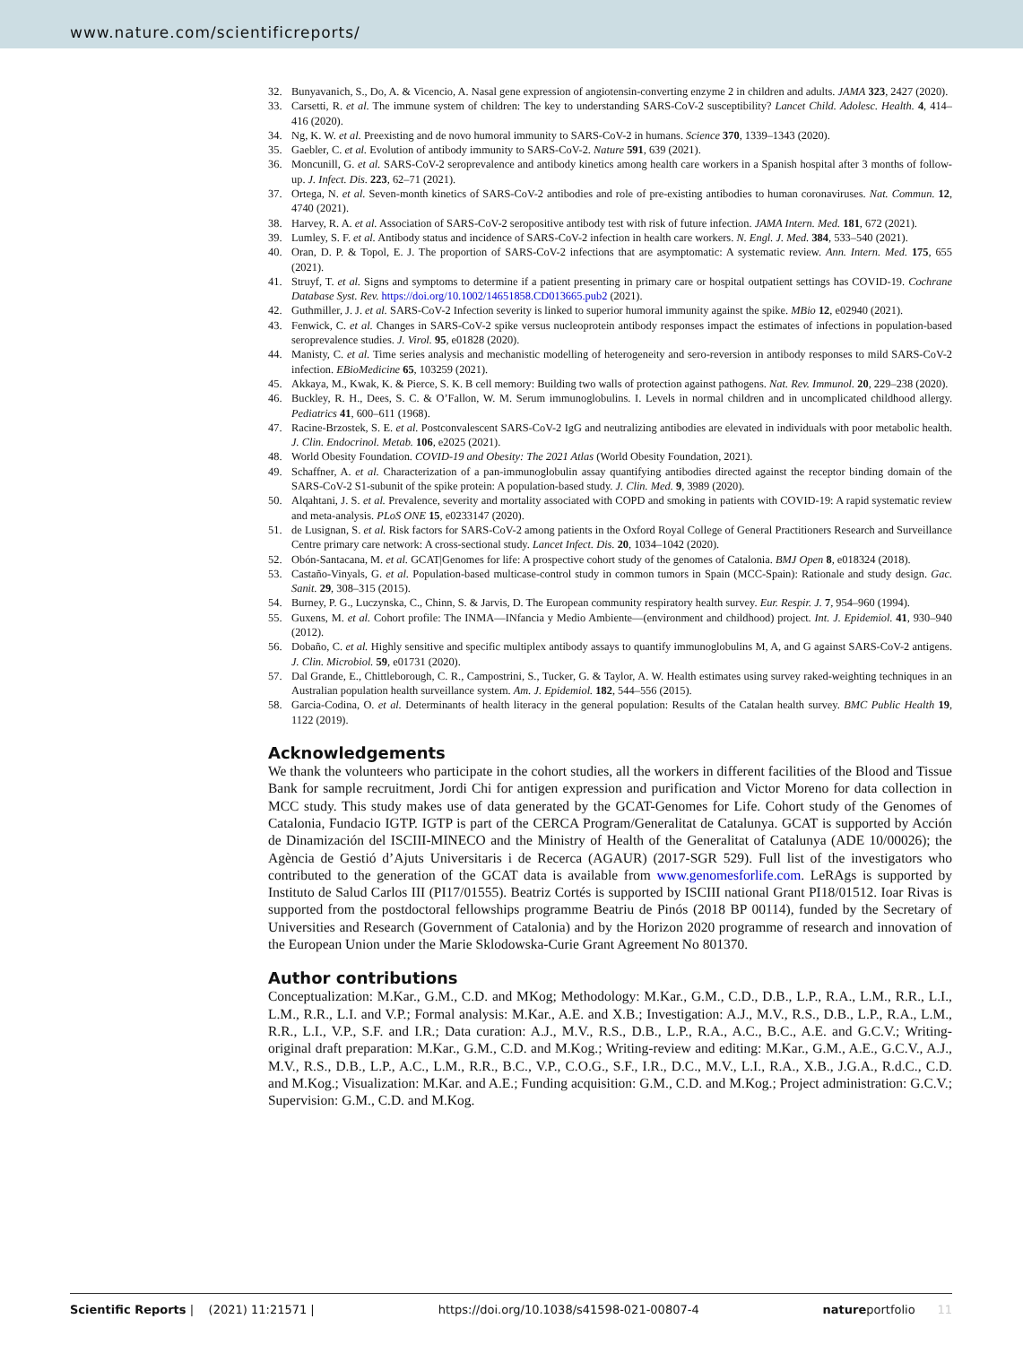www.nature.com/scientificreports/
32. Bunyavanich, S., Do, A. & Vicencio, A. Nasal gene expression of angiotensin-converting enzyme 2 in children and adults. JAMA 323, 2427 (2020).
33. Carsetti, R. et al. The immune system of children: The key to understanding SARS-CoV-2 susceptibility? Lancet Child. Adolesc. Health. 4, 414–416 (2020).
34. Ng, K. W. et al. Preexisting and de novo humoral immunity to SARS-CoV-2 in humans. Science 370, 1339–1343 (2020).
35. Gaebler, C. et al. Evolution of antibody immunity to SARS-CoV-2. Nature 591, 639 (2021).
36. Moncunill, G. et al. SARS-CoV-2 seroprevalence and antibody kinetics among health care workers in a Spanish hospital after 3 months of follow-up. J. Infect. Dis. 223, 62–71 (2021).
37. Ortega, N. et al. Seven-month kinetics of SARS-CoV-2 antibodies and role of pre-existing antibodies to human coronaviruses. Nat. Commun. 12, 4740 (2021).
38. Harvey, R. A. et al. Association of SARS-CoV-2 seropositive antibody test with risk of future infection. JAMA Intern. Med. 181, 672 (2021).
39. Lumley, S. F. et al. Antibody status and incidence of SARS-CoV-2 infection in health care workers. N. Engl. J. Med. 384, 533–540 (2021).
40. Oran, D. P. & Topol, E. J. The proportion of SARS-CoV-2 infections that are asymptomatic: A systematic review. Ann. Intern. Med. 175, 655 (2021).
41. Struyf, T. et al. Signs and symptoms to determine if a patient presenting in primary care or hospital outpatient settings has COVID-19. Cochrane Database Syst. Rev. https://doi.org/10.1002/14651858.CD013665.pub2 (2021).
42. Guthmiller, J. J. et al. SARS-CoV-2 Infection severity is linked to superior humoral immunity against the spike. MBio 12, e02940 (2021).
43. Fenwick, C. et al. Changes in SARS-CoV-2 spike versus nucleoprotein antibody responses impact the estimates of infections in population-based seroprevalence studies. J. Virol. 95, e01828 (2020).
44. Manisty, C. et al. Time series analysis and mechanistic modelling of heterogeneity and sero-reversion in antibody responses to mild SARS-CoV-2 infection. EBioMedicine 65, 103259 (2021).
45. Akkaya, M., Kwak, K. & Pierce, S. K. B cell memory: Building two walls of protection against pathogens. Nat. Rev. Immunol. 20, 229–238 (2020).
46. Buckley, R. H., Dees, S. C. & O’Fallon, W. M. Serum immunoglobulins. I. Levels in normal children and in uncomplicated childhood allergy. Pediatrics 41, 600–611 (1968).
47. Racine-Brzostek, S. E. et al. Postconvalescent SARS-CoV-2 IgG and neutralizing antibodies are elevated in individuals with poor metabolic health. J. Clin. Endocrinol. Metab. 106, e2025 (2021).
48. World Obesity Foundation. COVID-19 and Obesity: The 2021 Atlas (World Obesity Foundation, 2021).
49. Schaffner, A. et al. Characterization of a pan-immunoglobulin assay quantifying antibodies directed against the receptor binding domain of the SARS-CoV-2 S1-subunit of the spike protein: A population-based study. J. Clin. Med. 9, 3989 (2020).
50. Alqahtani, J. S. et al. Prevalence, severity and mortality associated with COPD and smoking in patients with COVID-19: A rapid systematic review and meta-analysis. PLoS ONE 15, e0233147 (2020).
51. de Lusignan, S. et al. Risk factors for SARS-CoV-2 among patients in the Oxford Royal College of General Practitioners Research and Surveillance Centre primary care network: A cross-sectional study. Lancet Infect. Dis. 20, 1034–1042 (2020).
52. Obón-Santacana, M. et al. GCAT|Genomes for life: A prospective cohort study of the genomes of Catalonia. BMJ Open 8, e018324 (2018).
53. Castaño-Vinyals, G. et al. Population-based multicase-control study in common tumors in Spain (MCC-Spain): Rationale and study design. Gac. Sanit. 29, 308–315 (2015).
54. Burney, P. G., Luczynska, C., Chinn, S. & Jarvis, D. The European community respiratory health survey. Eur. Respir. J. 7, 954–960 (1994).
55. Guxens, M. et al. Cohort profile: The INMA—INfancia y Medio Ambiente—(environment and childhood) project. Int. J. Epidemiol. 41, 930–940 (2012).
56. Dobaño, C. et al. Highly sensitive and specific multiplex antibody assays to quantify immunoglobulins M, A, and G against SARS-CoV-2 antigens. J. Clin. Microbiol. 59, e01731 (2020).
57. Dal Grande, E., Chittleborough, C. R., Campostrini, S., Tucker, G. & Taylor, A. W. Health estimates using survey raked-weighting techniques in an Australian population health surveillance system. Am. J. Epidemiol. 182, 544–556 (2015).
58. Garcia-Codina, O. et al. Determinants of health literacy in the general population: Results of the Catalan health survey. BMC Public Health 19, 1122 (2019).
Acknowledgements
We thank the volunteers who participate in the cohort studies, all the workers in different facilities of the Blood and Tissue Bank for sample recruitment, Jordi Chi for antigen expression and purification and Victor Moreno for data collection in MCC study. This study makes use of data generated by the GCAT-Genomes for Life. Cohort study of the Genomes of Catalonia, Fundacio IGTP. IGTP is part of the CERCA Program/Generalitat de Catalunya. GCAT is supported by Acción de Dinamización del ISCIII-MINECO and the Ministry of Health of the Generalitat of Catalunya (ADE 10/00026); the Agència de Gestió d’Ajuts Universitaris i de Recerca (AGAUR) (2017-SGR 529). Full list of the investigators who contributed to the generation of the GCAT data is available from www.genomesforlife.com. LeRAgs is supported by Instituto de Salud Carlos III (PI17/01555). Beatriz Cortés is supported by ISCIII national Grant PI18/01512. Ioar Rivas is supported from the postdoctoral fellowships programme Beatriu de Pinós (2018 BP 00114), funded by the Secretary of Universities and Research (Government of Catalonia) and by the Horizon 2020 programme of research and innovation of the European Union under the Marie Sklodowska-Curie Grant Agreement No 801370.
Author contributions
Conceptualization: M.Kar., G.M., C.D. and MKog; Methodology: M.Kar., G.M., C.D., D.B., L.P., R.A., L.M., R.R., L.I., L.M., R.R., L.I. and V.P.; Formal analysis: M.Kar., A.E. and X.B.; Investigation: A.J., M.V., R.S., D.B., L.P., R.A., L.M., R.R., L.I., V.P., S.F. and I.R.; Data curation: A.J., M.V., R.S., D.B., L.P., R.A., A.C., B.C., A.E. and G.C.V.; Writing-original draft preparation: M.Kar., G.M., C.D. and M.Kog.; Writing-review and editing: M.Kar., G.M., A.E., G.C.V., A.J., M.V., R.S., D.B., L.P., A.C., L.M., R.R., B.C., V.P., C.O.G., S.F., I.R., D.C., M.V., L.I., R.A., X.B., J.G.A., R.d.C., C.D. and M.Kog.; Visualization: M.Kar. and A.E.; Funding acquisition: G.M., C.D. and M.Kog.; Project administration: G.C.V.; Supervision: G.M., C.D. and M.Kog.
Scientific Reports | (2021) 11:21571 | https://doi.org/10.1038/s41598-021-00807-4 natureportfolio 11